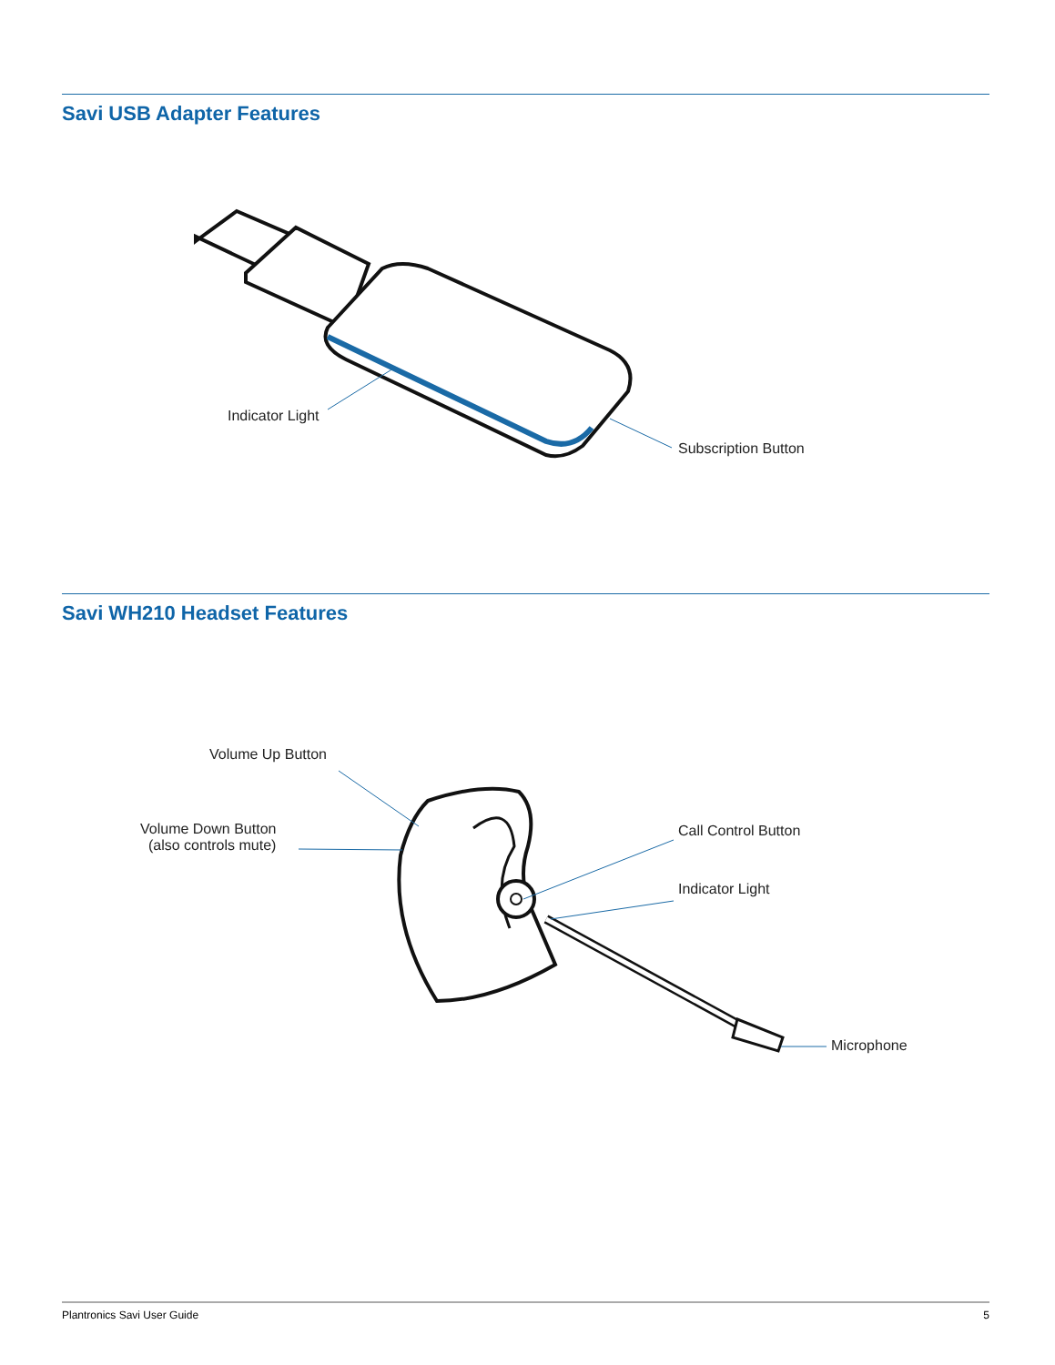Savi USB Adapter Features
Indicator Light
Subscription Button
Savi WH210 Headset Features
Volume Up Button
Volume Down Button
(also controls mute)
Call Control Button
Indicator Light
Microphone
Plantronics Savi User Guide 5